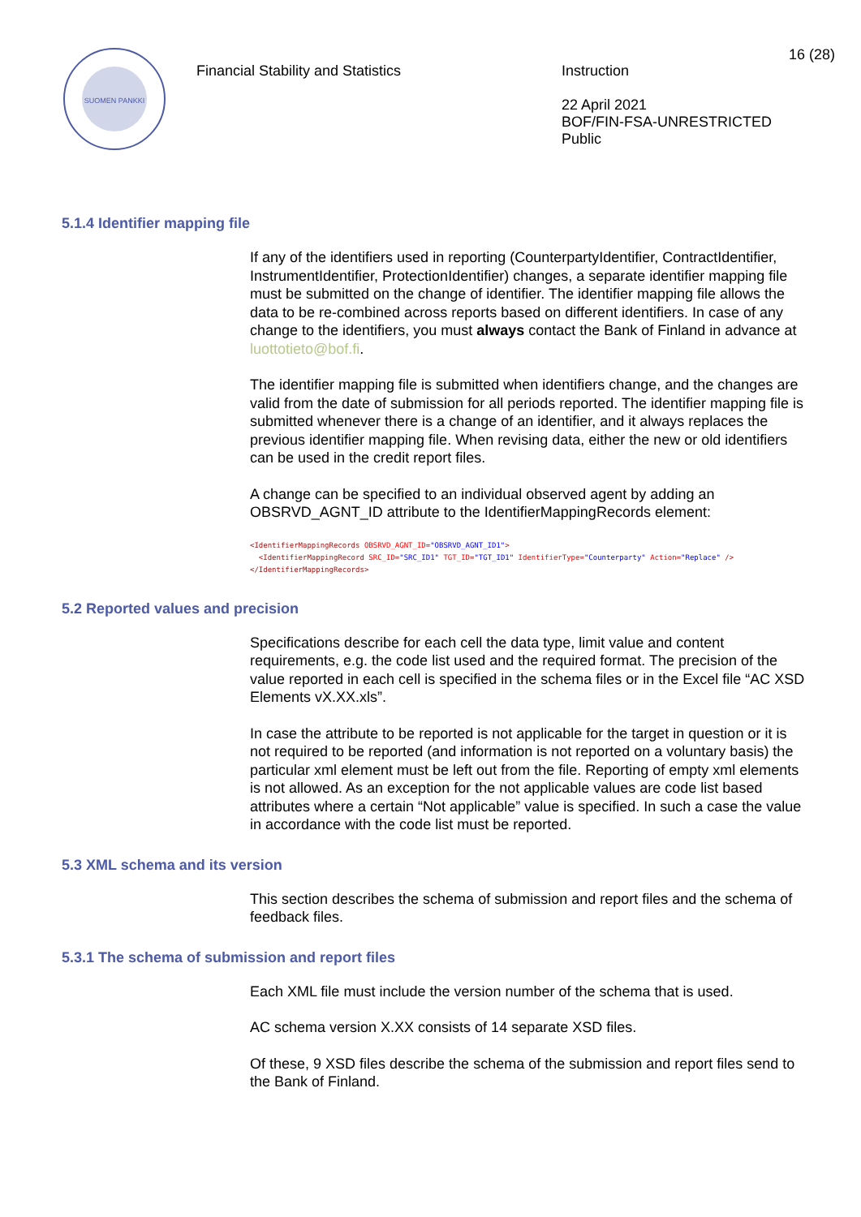SUOMEN PANKKI
Financial Stability and Statistics
Instruction
22 April 2021
BOF/FIN-FSA-UNRESTRICTED
Public
16 (28)
5.1.4 Identifier mapping file
If any of the identifiers used in reporting (CounterpartyIdentifier, ContractIdentifier, InstrumentIdentifier, ProtectionIdentifier) changes, a separate identifier mapping file must be submitted on the change of identifier. The identifier mapping file allows the data to be re-combined across reports based on different identifiers. In case of any change to the identifiers, you must always contact the Bank of Finland in advance at luottotieto@bof.fi.
The identifier mapping file is submitted when identifiers change, and the changes are valid from the date of submission for all periods reported. The identifier mapping file is submitted whenever there is a change of an identifier, and it always replaces the previous identifier mapping file. When revising data, either the new or old identifiers can be used in the credit report files.
A change can be specified to an individual observed agent by adding an OBSRVD_AGNT_ID attribute to the IdentifierMappingRecords element:
<IdentifierMappingRecords OBSRVD_AGNT_ID="OBSRVD_AGNT_ID1">
  <IdentifierMappingRecord SRC_ID="SRC_ID1" TGT_ID="TGT_ID1" IdentifierType="Counterparty" Action="Replace" />
</IdentifierMappingRecords>
5.2 Reported values and precision
Specifications describe for each cell the data type, limit value and content requirements, e.g. the code list used and the required format. The precision of the value reported in each cell is specified in the schema files or in the Excel file “AC XSD Elements vX.XX.xls”.
In case the attribute to be reported is not applicable for the target in question or it is not required to be reported (and information is not reported on a voluntary basis) the particular xml element must be left out from the file. Reporting of empty xml elements is not allowed. As an exception for the not applicable values are code list based attributes where a certain “Not applicable” value is specified. In such a case the value in accordance with the code list must be reported.
5.3 XML schema and its version
This section describes the schema of submission and report files and the schema of feedback files.
5.3.1 The schema of submission and report files
Each XML file must include the version number of the schema that is used.
AC schema version X.XX consists of 14 separate XSD files.
Of these, 9 XSD files describe the schema of the submission and report files send to the Bank of Finland.